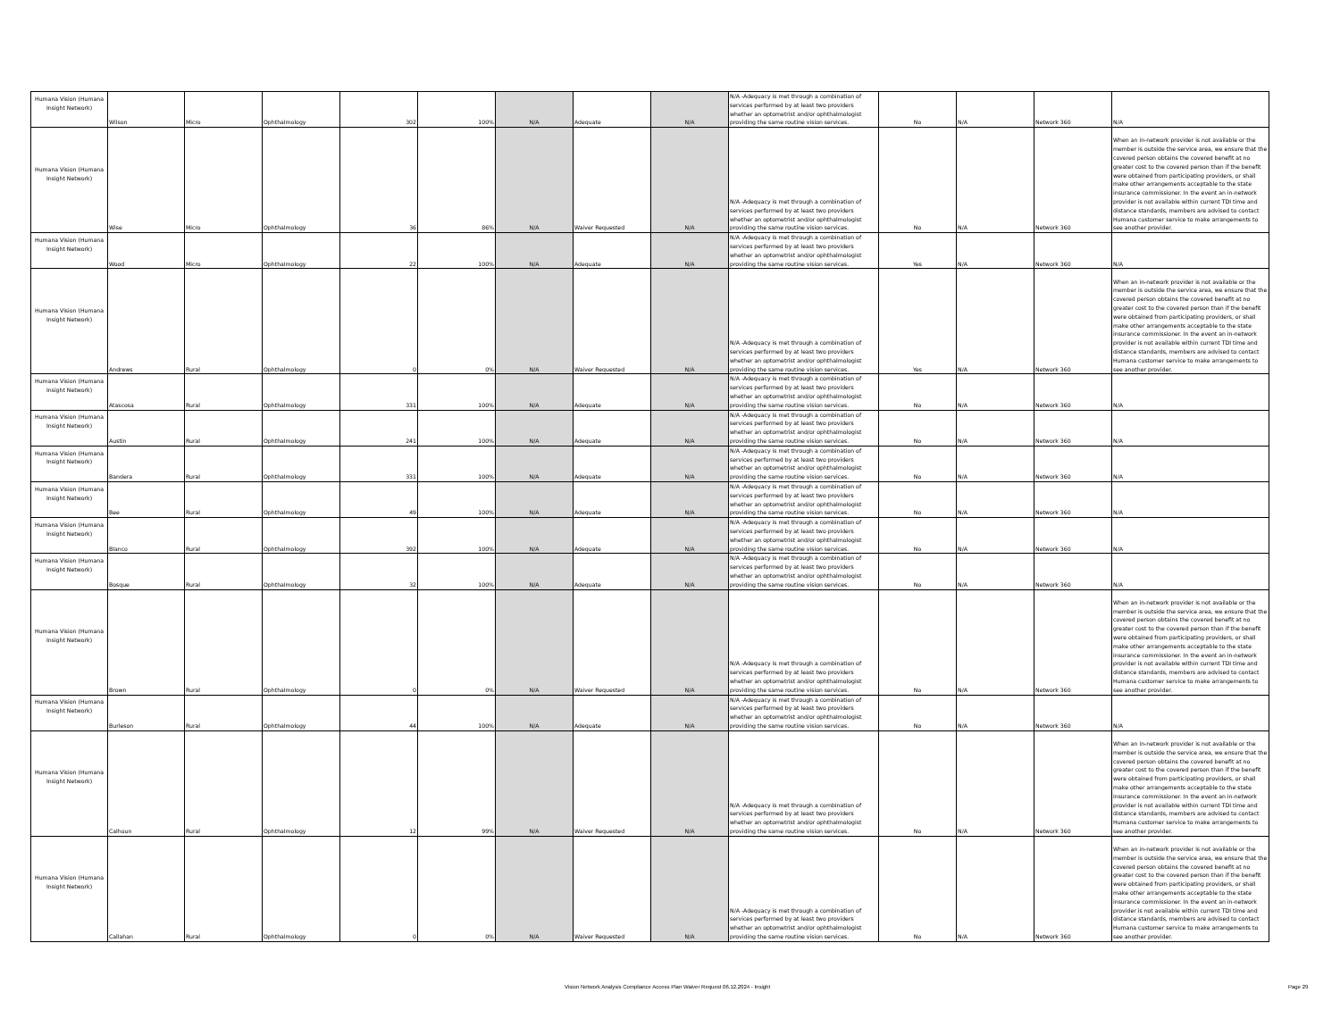| Humana Vision (Humana Insight Network) | Wilson | Micro | Ophthalmology | 302 | 100% | N/A | Adequate | N/A | N/A -Adequacy is met through a combination of services performed by at least two providers whether an optometrist and/or ophthalmologist providing the same routine vision services. | No | N/A | Network 360 | N/A |
| Humana Vision (Humana Insight Network) | Wise | Micro | Ophthalmology | 36 | 86% | N/A | Waiver Requested | N/A | N/A -Adequacy is met through a combination of services performed by at least two providers whether an optometrist and/or ophthalmologist providing the same routine vision services. | No | N/A | Network 360 | When an in-network provider is not available or the member is outside the service area, we ensure that the covered person obtains the covered benefit at no greater cost to the covered person than if the benefit were obtained from participating providers, or shall make other arrangements acceptable to the state insurance commissioner. In the event an in-network provider is not available within current TDI time and distance standards, members are advised to contact Humana customer service to make arrangements to see another provider. |
| Humana Vision (Humana Insight Network) | Wood | Micro | Ophthalmology | 22 | 100% | N/A | Adequate | N/A | N/A -Adequacy is met through a combination of services performed by at least two providers whether an optometrist and/or ophthalmologist providing the same routine vision services. | Yes | N/A | Network 360 | N/A |
| Humana Vision (Humana Insight Network) | Andrews | Rural | Ophthalmology | 0 | 0% | N/A | Waiver Requested | N/A | N/A -Adequacy is met through a combination of services performed by at least two providers whether an optometrist and/or ophthalmologist providing the same routine vision services. | Yes | N/A | Network 360 | When an in-network provider is not available or the member is outside the service area, we ensure that the covered person obtains the covered benefit at no greater cost to the covered person than if the benefit were obtained from participating providers, or shall make other arrangements acceptable to the state insurance commissioner. In the event an in-network provider is not available within current TDI time and distance standards, members are advised to contact Humana customer service to make arrangements to see another provider. |
| Humana Vision (Humana Insight Network) | Atascosa | Rural | Ophthalmology | 331 | 100% | N/A | Adequate | N/A | N/A -Adequacy is met through a combination of services performed by at least two providers whether an optometrist and/or ophthalmologist providing the same routine vision services. | No | N/A | Network 360 | N/A |
| Humana Vision (Humana Insight Network) | Austin | Rural | Ophthalmology | 241 | 100% | N/A | Adequate | N/A | N/A -Adequacy is met through a combination of services performed by at least two providers whether an optometrist and/or ophthalmologist providing the same routine vision services. | No | N/A | Network 360 | N/A |
| Humana Vision (Humana Insight Network) | Bandera | Rural | Ophthalmology | 331 | 100% | N/A | Adequate | N/A | N/A -Adequacy is met through a combination of services performed by at least two providers whether an optometrist and/or ophthalmologist providing the same routine vision services. | No | N/A | Network 360 | N/A |
| Humana Vision (Humana Insight Network) | Bee | Rural | Ophthalmology | 49 | 100% | N/A | Adequate | N/A | N/A -Adequacy is met through a combination of services performed by at least two providers whether an optometrist and/or ophthalmologist providing the same routine vision services. | No | N/A | Network 360 | N/A |
| Humana Vision (Humana Insight Network) | Blanco | Rural | Ophthalmology | 392 | 100% | N/A | Adequate | N/A | N/A -Adequacy is met through a combination of services performed by at least two providers whether an optometrist and/or ophthalmologist providing the same routine vision services. | No | N/A | Network 360 | N/A |
| Humana Vision (Humana Insight Network) | Bosque | Rural | Ophthalmology | 32 | 100% | N/A | Adequate | N/A | N/A -Adequacy is met through a combination of services performed by at least two providers whether an optometrist and/or ophthalmologist providing the same routine vision services. | No | N/A | Network 360 | N/A |
| Humana Vision (Humana Insight Network) | Brown | Rural | Ophthalmology | 0 | 0% | N/A | Waiver Requested | N/A | N/A -Adequacy is met through a combination of services performed by at least two providers whether an optometrist and/or ophthalmologist providing the same routine vision services. | No | N/A | Network 360 | When an in-network provider is not available or the member is outside the service area, we ensure that the covered person obtains the covered benefit at no greater cost to the covered person than if the benefit were obtained from participating providers, or shall make other arrangements acceptable to the state insurance commissioner. In the event an in-network provider is not available within current TDI time and distance standards, members are advised to contact Humana customer service to make arrangements to see another provider. |
| Humana Vision (Humana Insight Network) | Burleson | Rural | Ophthalmology | 44 | 100% | N/A | Adequate | N/A | N/A -Adequacy is met through a combination of services performed by at least two providers whether an optometrist and/or ophthalmologist providing the same routine vision services. | No | N/A | Network 360 | N/A |
| Humana Vision (Humana Insight Network) | Calhoun | Rural | Ophthalmology | 12 | 99% | N/A | Waiver Requested | N/A | N/A -Adequacy is met through a combination of services performed by at least two providers whether an optometrist and/or ophthalmologist providing the same routine vision services. | No | N/A | Network 360 | When an in-network provider is not available or the member is outside the service area, we ensure that the covered person obtains the covered benefit at no greater cost to the covered person than if the benefit were obtained from participating providers, or shall make other arrangements acceptable to the state insurance commissioner. In the event an in-network provider is not available within current TDI time and distance standards, members are advised to contact Humana customer service to make arrangements to see another provider. |
| Humana Vision (Humana Insight Network) | Callahan | Rural | Ophthalmology | 0 | 0% | N/A | Waiver Requested | N/A | N/A -Adequacy is met through a combination of services performed by at least two providers whether an optometrist and/or ophthalmologist providing the same routine vision services. | No | N/A | Network 360 | When an in-network provider is not available or the member is outside the service area, we ensure that the covered person obtains the covered benefit at no greater cost to the covered person than if the benefit were obtained from participating providers, or shall make other arrangements acceptable to the state insurance commissioner. In the event an in-network provider is not available within current TDI time and distance standards, members are advised to contact Humana customer service to make arrangements to see another provider. |
Vision Network Analysis Compliance Access Plan Waiver Request 06.12.2024 - Insight
Page 29